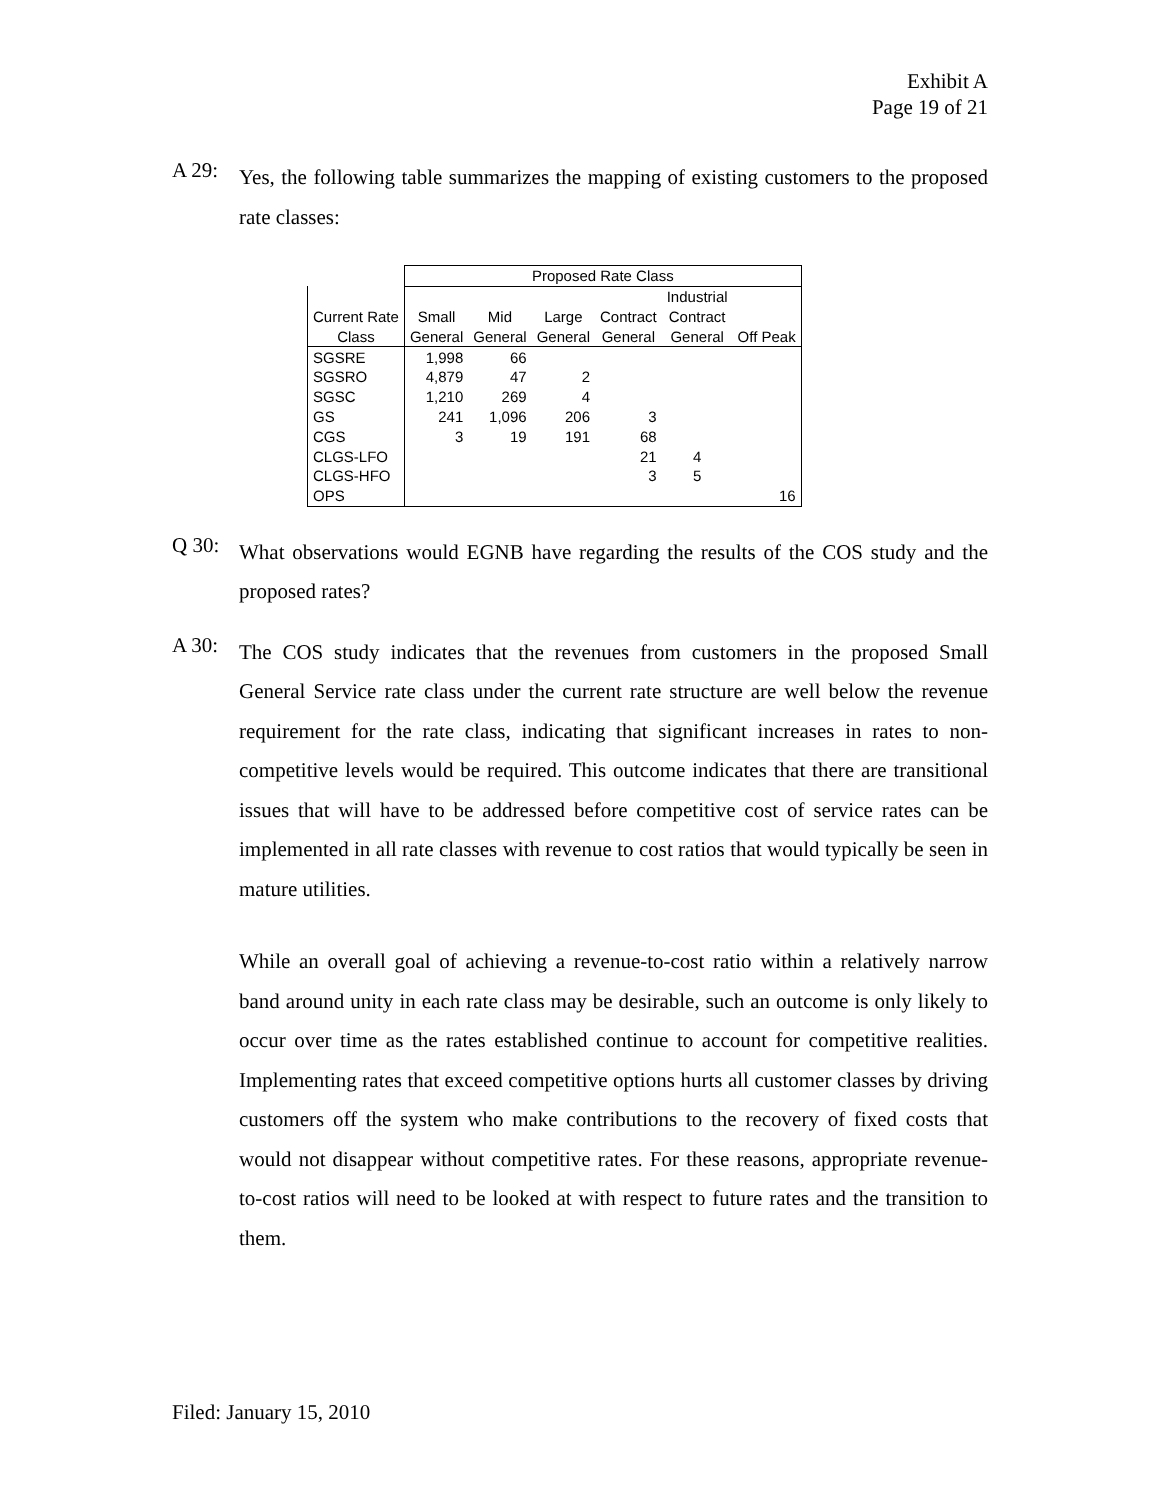Exhibit A
Page 19 of 21
A 29:
Yes, the following table summarizes the mapping of existing customers to the proposed rate classes:
| | Proposed Rate Class | | | | | |
| --- | --- | --- | --- | --- | --- | --- |
| | | | | | Industrial | |
| Current Rate | Small | Mid | Large | Contract | Contract | |
| Class | General | General | General | General | General | Off Peak |
| SGSRE | 1,998 | 66 | | | | |
| SGSRO | 4,879 | 47 | 2 | | | |
| SGSC | 1,210 | 269 | 4 | | | |
| GS | 241 | 1,096 | 206 | 3 | | |
| CGS | 3 | 19 | 191 | 68 | | |
| CLGS-LFO | | | | 21 | 4 | |
| CLGS-HFO | | | | 3 | 5 | |
| OPS | | | | | | 16 |
Q 30:
What observations would EGNB have regarding the results of the COS study and the proposed rates?
A 30:
The COS study indicates that the revenues from customers in the proposed Small General Service rate class under the current rate structure are well below the revenue requirement for the rate class, indicating that significant increases in rates to non-competitive levels would be required. This outcome indicates that there are transitional issues that will have to be addressed before competitive cost of service rates can be implemented in all rate classes with revenue to cost ratios that would typically be seen in mature utilities.
While an overall goal of achieving a revenue-to-cost ratio within a relatively narrow band around unity in each rate class may be desirable, such an outcome is only likely to occur over time as the rates established continue to account for competitive realities. Implementing rates that exceed competitive options hurts all customer classes by driving customers off the system who make contributions to the recovery of fixed costs that would not disappear without competitive rates. For these reasons, appropriate revenue-to-cost ratios will need to be looked at with respect to future rates and the transition to them.
Filed: January 15, 2010